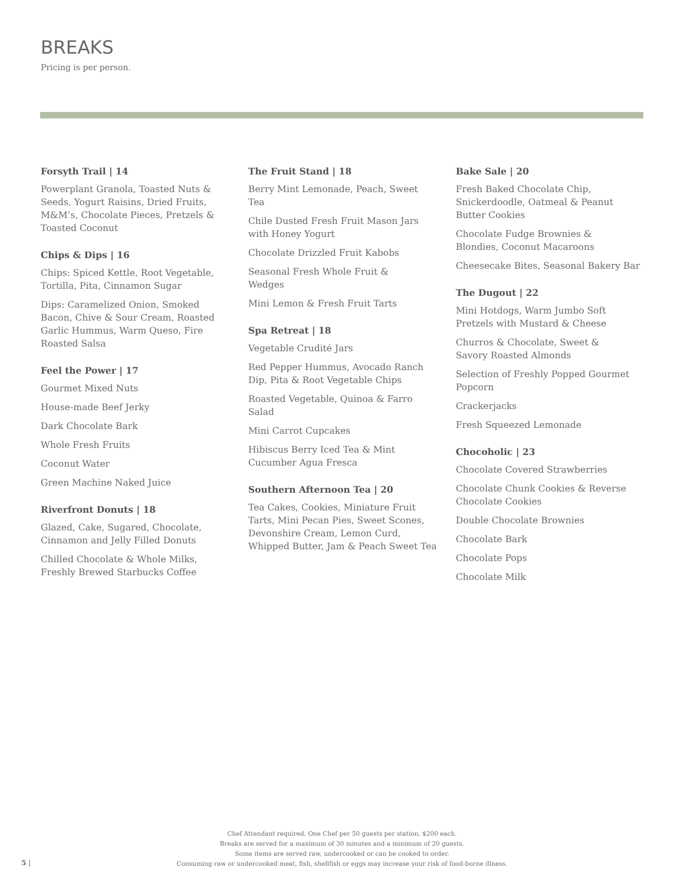BREAKS
Pricing is per person.
Forsyth Trail | 14
Powerplant Granola, Toasted Nuts & Seeds, Yogurt Raisins, Dried Fruits, M&M’s, Chocolate Pieces, Pretzels & Toasted Coconut
Chips & Dips | 16
Chips: Spiced Kettle, Root Vegetable, Tortilla, Pita, Cinnamon Sugar
Dips: Caramelized Onion, Smoked Bacon, Chive & Sour Cream, Roasted Garlic Hummus, Warm Queso, Fire Roasted Salsa
Feel the Power | 17
Gourmet Mixed Nuts
House-made Beef Jerky
Dark Chocolate Bark
Whole Fresh Fruits
Coconut Water
Green Machine Naked Juice
Riverfront Donuts | 18
Glazed, Cake, Sugared, Chocolate, Cinnamon and Jelly Filled Donuts
Chilled Chocolate & Whole Milks, Freshly Brewed Starbucks Coffee
The Fruit Stand | 18
Berry Mint Lemonade, Peach, Sweet Tea
Chile Dusted Fresh Fruit Mason Jars with Honey Yogurt
Chocolate Drizzled Fruit Kabobs
Seasonal Fresh Whole Fruit & Wedges
Mini Lemon & Fresh Fruit Tarts
Spa Retreat | 18
Vegetable Crudité Jars
Red Pepper Hummus, Avocado Ranch Dip, Pita & Root Vegetable Chips
Roasted Vegetable, Quinoa & Farro Salad
Mini Carrot Cupcakes
Hibiscus Berry Iced Tea & Mint Cucumber Agua Fresca
Southern Afternoon Tea | 20
Tea Cakes, Cookies, Miniature Fruit Tarts, Mini Pecan Pies, Sweet Scones, Devonshire Cream, Lemon Curd, Whipped Butter, Jam & Peach Sweet Tea
Bake Sale | 20
Fresh Baked Chocolate Chip, Snickerdoodle, Oatmeal & Peanut Butter Cookies
Chocolate Fudge Brownies & Blondies, Coconut Macaroons
Cheesecake Bites, Seasonal Bakery Bar
The Dugout | 22
Mini Hotdogs, Warm Jumbo Soft Pretzels with Mustard & Cheese
Churros & Chocolate, Sweet & Savory Roasted Almonds
Selection of Freshly Popped Gourmet Popcorn
Crackerjacks
Fresh Squeezed Lemonade
Chocoholic | 23
Chocolate Covered Strawberries
Chocolate Chunk Cookies & Reverse Chocolate Cookies
Double Chocolate Brownies
Chocolate Bark
Chocolate Pops
Chocolate Milk
Chef Attendant required. One Chef per 50 guests per station, $200 each.
Breaks are served for a maximum of 30 minutes and a minimum of 20 guests.
Some items are served raw, undercooked or can be cooked to order.
Consuming raw or undercooked meat, fish, shellfish or eggs may increase your risk of food-borne illness.
5 |